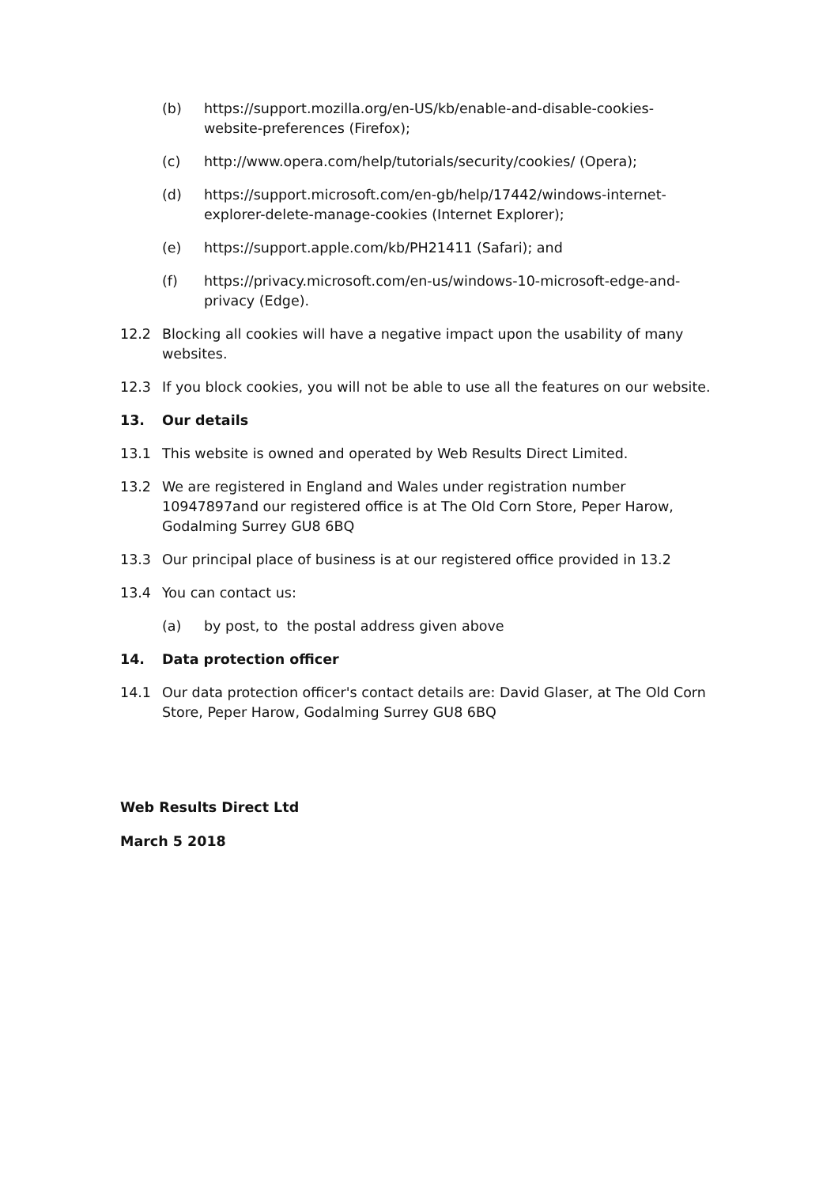(b) https://support.mozilla.org/en-US/kb/enable-and-disable-cookies-website-preferences (Firefox);
(c) http://www.opera.com/help/tutorials/security/cookies/ (Opera);
(d) https://support.microsoft.com/en-gb/help/17442/windows-internet-explorer-delete-manage-cookies (Internet Explorer);
(e) https://support.apple.com/kb/PH21411 (Safari); and
(f) https://privacy.microsoft.com/en-us/windows-10-microsoft-edge-and-privacy (Edge).
12.2 Blocking all cookies will have a negative impact upon the usability of many websites.
12.3 If you block cookies, you will not be able to use all the features on our website.
13. Our details
13.1 This website is owned and operated by Web Results Direct Limited.
13.2 We are registered in England and Wales under registration number 10947897and our registered office is at The Old Corn Store, Peper Harow, Godalming Surrey GU8 6BQ
13.3 Our principal place of business is at our registered office provided in 13.2
13.4 You can contact us:
(a) by post, to the postal address given above
14. Data protection officer
14.1 Our data protection officer's contact details are: David Glaser, at The Old Corn Store, Peper Harow, Godalming Surrey GU8 6BQ
Web Results Direct Ltd
March 5 2018